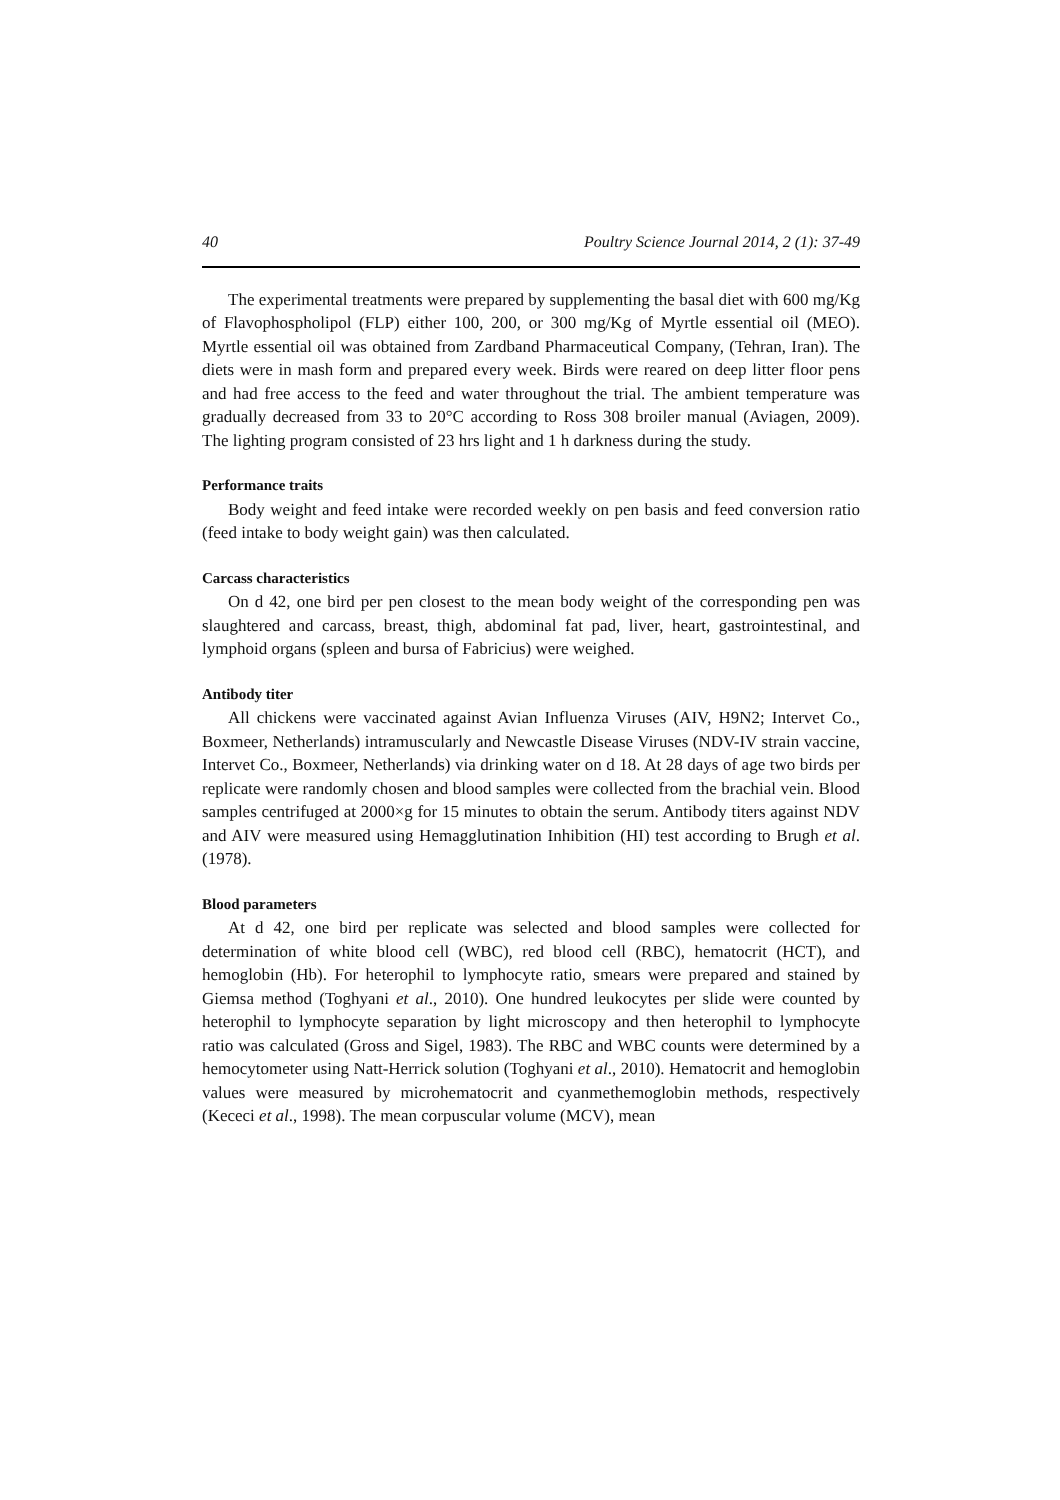40 Poultry Science Journal 2014, 2 (1): 37-49
The experimental treatments were prepared by supplementing the basal diet with 600 mg/Kg of Flavophospholipol (FLP) either 100, 200, or 300 mg/Kg of Myrtle essential oil (MEO). Myrtle essential oil was obtained from Zardband Pharmaceutical Company, (Tehran, Iran). The diets were in mash form and prepared every week. Birds were reared on deep litter floor pens and had free access to the feed and water throughout the trial. The ambient temperature was gradually decreased from 33 to 20°C according to Ross 308 broiler manual (Aviagen, 2009). The lighting program consisted of 23 hrs light and 1 h darkness during the study.
Performance traits
Body weight and feed intake were recorded weekly on pen basis and feed conversion ratio (feed intake to body weight gain) was then calculated.
Carcass characteristics
On d 42, one bird per pen closest to the mean body weight of the corresponding pen was slaughtered and carcass, breast, thigh, abdominal fat pad, liver, heart, gastrointestinal, and lymphoid organs (spleen and bursa of Fabricius) were weighed.
Antibody titer
All chickens were vaccinated against Avian Influenza Viruses (AIV, H9N2; Intervet Co., Boxmeer, Netherlands) intramuscularly and Newcastle Disease Viruses (NDV-IV strain vaccine, Intervet Co., Boxmeer, Netherlands) via drinking water on d 18. At 28 days of age two birds per replicate were randomly chosen and blood samples were collected from the brachial vein. Blood samples centrifuged at 2000×g for 15 minutes to obtain the serum. Antibody titers against NDV and AIV were measured using Hemagglutination Inhibition (HI) test according to Brugh et al. (1978).
Blood parameters
At d 42, one bird per replicate was selected and blood samples were collected for determination of white blood cell (WBC), red blood cell (RBC), hematocrit (HCT), and hemoglobin (Hb). For heterophil to lymphocyte ratio, smears were prepared and stained by Giemsa method (Toghyani et al., 2010). One hundred leukocytes per slide were counted by heterophil to lymphocyte separation by light microscopy and then heterophil to lymphocyte ratio was calculated (Gross and Sigel, 1983). The RBC and WBC counts were determined by a hemocytometer using Natt-Herrick solution (Toghyani et al., 2010). Hematocrit and hemoglobin values were measured by microhematocrit and cyanmethemoglobin methods, respectively (Kececi et al., 1998). The mean corpuscular volume (MCV), mean